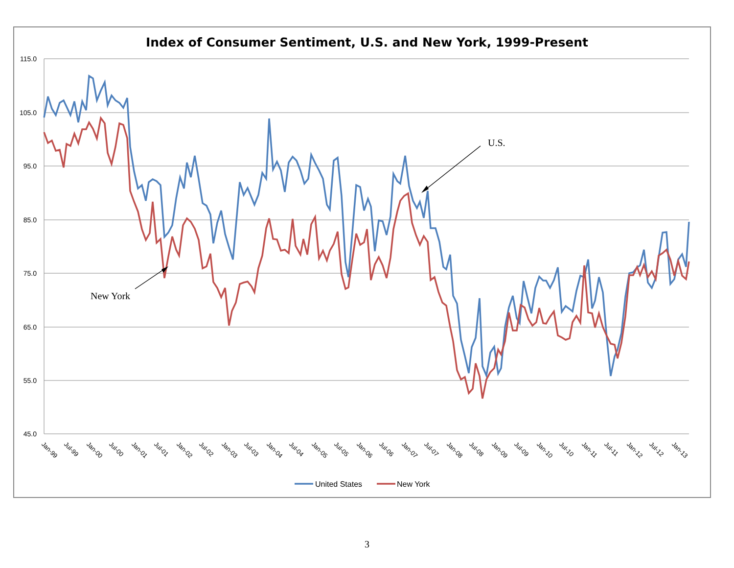Index of Consumer Sentiment, U.S. and New York, 1999-Present
115.0
105.0
95.0
85.0
75.0
65.0
55.0
45.0
U.S.
New York
Jan-99
Jul-99
Jan-00
Jul-00
Jan-01
Jul-01
Jan-02
Jul-02
Jan-03
Jul-03
Jan-04
Jul-04
Jan-05
Jul-05
Jan-06
Jul-06
Jan-07
Jul-07
Jan-08
Jul-08
Jan-09
Jul-09
Jan-10
Jul-10
Jan-11
Jul-11
Jan-12
Jul-12
Jan-13
United States
New York
3